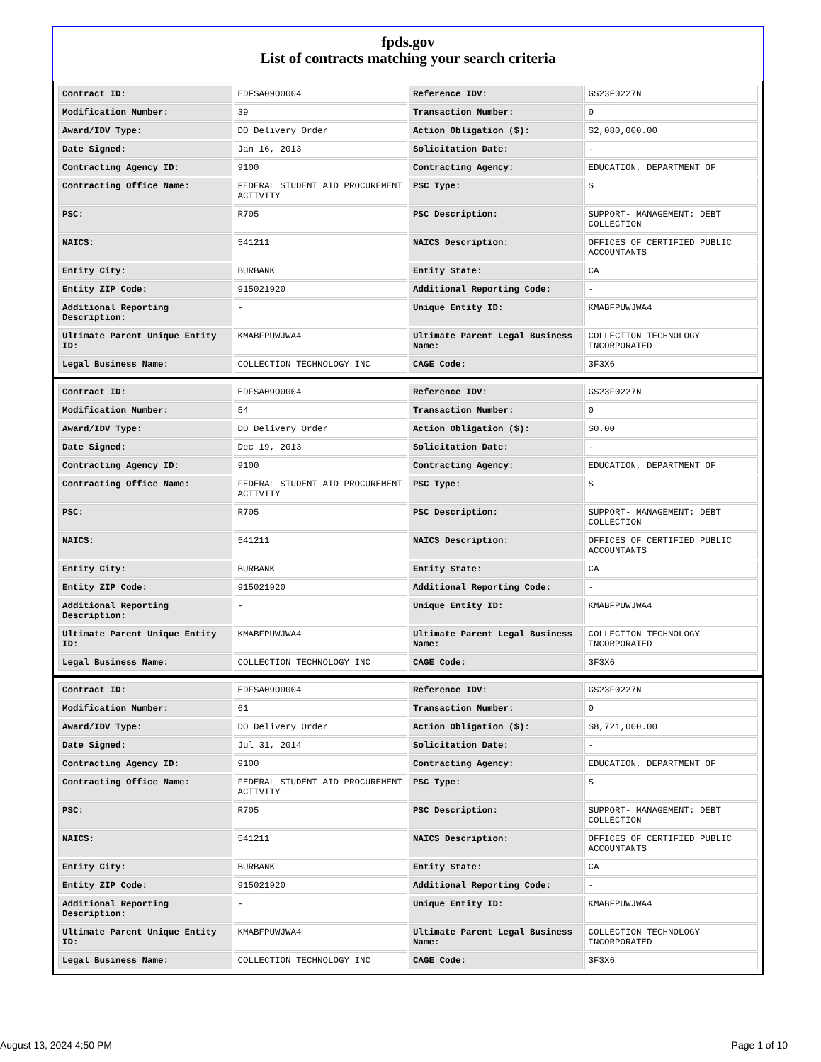fpds.gov
List of contracts matching your search criteria
| Contract ID: | EDFSA09O0004 | Reference IDV: | GS23F0227N |
| Modification Number: | 39 | Transaction Number: | 0 |
| Award/IDV Type: | DO Delivery Order | Action Obligation ($): | $2,080,000.00 |
| Date Signed: | Jan 16, 2013 | Solicitation Date: | - |
| Contracting Agency ID: | 9100 | Contracting Agency: | EDUCATION, DEPARTMENT OF |
| Contracting Office Name: | FEDERAL STUDENT AID PROCUREMENT ACTIVITY | PSC Type: | S |
| PSC: | R705 | PSC Description: | SUPPORT- MANAGEMENT: DEBT COLLECTION |
| NAICS: | 541211 | NAICS Description: | OFFICES OF CERTIFIED PUBLIC ACCOUNTANTS |
| Entity City: | BURBANK | Entity State: | CA |
| Entity ZIP Code: | 915021920 | Additional Reporting Code: | - |
| Additional Reporting Description: | - | Unique Entity ID: | KMABFPUWJWA4 |
| Ultimate Parent Unique Entity ID: | KMABFPUWJWA4 | Ultimate Parent Legal Business Name: | COLLECTION TECHNOLOGY INCORPORATED |
| Legal Business Name: | COLLECTION TECHNOLOGY INC | CAGE Code: | 3F3X6 |
| Contract ID: | EDFSA09O0004 | Reference IDV: | GS23F0227N |
| Modification Number: | 54 | Transaction Number: | 0 |
| Award/IDV Type: | DO Delivery Order | Action Obligation ($): | $0.00 |
| Date Signed: | Dec 19, 2013 | Solicitation Date: | - |
| Contracting Agency ID: | 9100 | Contracting Agency: | EDUCATION, DEPARTMENT OF |
| Contracting Office Name: | FEDERAL STUDENT AID PROCUREMENT ACTIVITY | PSC Type: | S |
| PSC: | R705 | PSC Description: | SUPPORT- MANAGEMENT: DEBT COLLECTION |
| NAICS: | 541211 | NAICS Description: | OFFICES OF CERTIFIED PUBLIC ACCOUNTANTS |
| Entity City: | BURBANK | Entity State: | CA |
| Entity ZIP Code: | 915021920 | Additional Reporting Code: | - |
| Additional Reporting Description: | - | Unique Entity ID: | KMABFPUWJWA4 |
| Ultimate Parent Unique Entity ID: | KMABFPUWJWA4 | Ultimate Parent Legal Business Name: | COLLECTION TECHNOLOGY INCORPORATED |
| Legal Business Name: | COLLECTION TECHNOLOGY INC | CAGE Code: | 3F3X6 |
| Contract ID: | EDFSA09O0004 | Reference IDV: | GS23F0227N |
| Modification Number: | 61 | Transaction Number: | 0 |
| Award/IDV Type: | DO Delivery Order | Action Obligation ($): | $8,721,000.00 |
| Date Signed: | Jul 31, 2014 | Solicitation Date: | - |
| Contracting Agency ID: | 9100 | Contracting Agency: | EDUCATION, DEPARTMENT OF |
| Contracting Office Name: | FEDERAL STUDENT AID PROCUREMENT ACTIVITY | PSC Type: | S |
| PSC: | R705 | PSC Description: | SUPPORT- MANAGEMENT: DEBT COLLECTION |
| NAICS: | 541211 | NAICS Description: | OFFICES OF CERTIFIED PUBLIC ACCOUNTANTS |
| Entity City: | BURBANK | Entity State: | CA |
| Entity ZIP Code: | 915021920 | Additional Reporting Code: | - |
| Additional Reporting Description: | - | Unique Entity ID: | KMABFPUWJWA4 |
| Ultimate Parent Unique Entity ID: | KMABFPUWJWA4 | Ultimate Parent Legal Business Name: | COLLECTION TECHNOLOGY INCORPORATED |
| Legal Business Name: | COLLECTION TECHNOLOGY INC | CAGE Code: | 3F3X6 |
August 13, 2024 4:50 PM Page 1 of 10